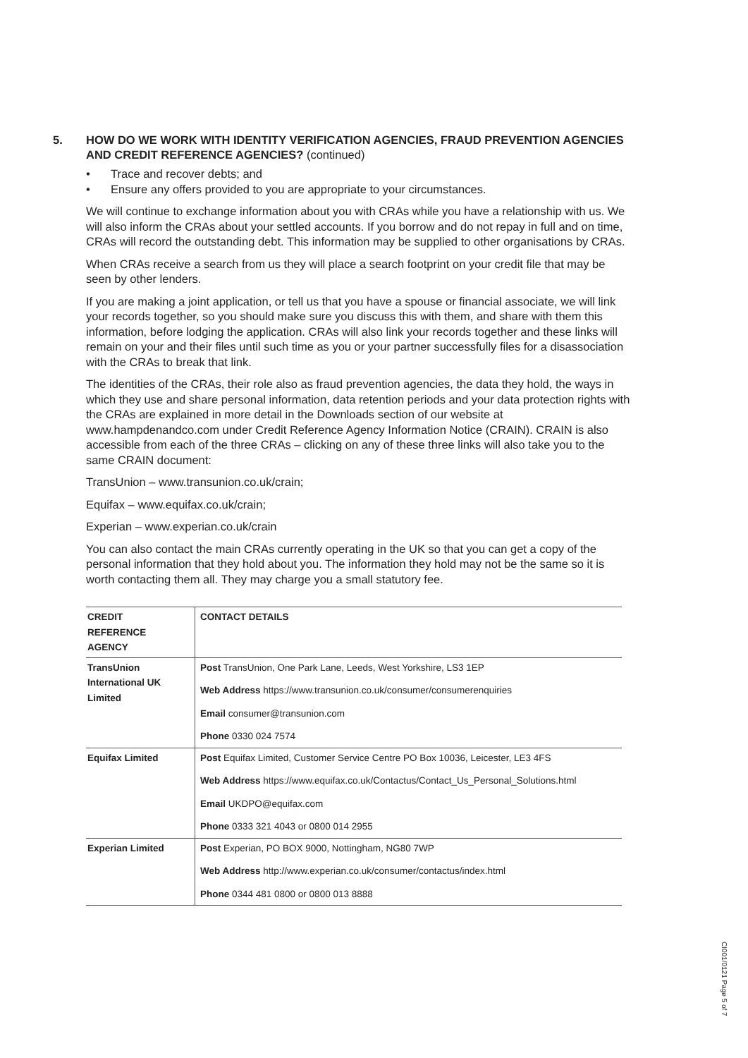5. HOW DO WE WORK WITH IDENTITY VERIFICATION AGENCIES, FRAUD PREVENTION AGENCIES AND CREDIT REFERENCE AGENCIES? (continued)
• Trace and recover debts; and
• Ensure any offers provided to you are appropriate to your circumstances.
We will continue to exchange information about you with CRAs while you have a relationship with us. We will also inform the CRAs about your settled accounts. If you borrow and do not repay in full and on time, CRAs will record the outstanding debt. This information may be supplied to other organisations by CRAs.
When CRAs receive a search from us they will place a search footprint on your credit file that may be seen by other lenders.
If you are making a joint application, or tell us that you have a spouse or financial associate, we will link your records together, so you should make sure you discuss this with them, and share with them this information, before lodging the application. CRAs will also link your records together and these links will remain on your and their files until such time as you or your partner successfully files for a disassociation with the CRAs to break that link.
The identities of the CRAs, their role also as fraud prevention agencies, the data they hold, the ways in which they use and share personal information, data retention periods and your data protection rights with the CRAs are explained in more detail in the Downloads section of our website at www.hampdenandco.com under Credit Reference Agency Information Notice (CRAIN). CRAIN is also accessible from each of the three CRAs – clicking on any of these three links will also take you to the same CRAIN document:
TransUnion – www.transunion.co.uk/crain;
Equifax – www.equifax.co.uk/crain;
Experian – www.experian.co.uk/crain
You can also contact the main CRAs currently operating in the UK so that you can get a copy of the personal information that they hold about you. The information they hold may not be the same so it is worth contacting them all. They may charge you a small statutory fee.
| CREDIT REFERENCE AGENCY | CONTACT DETAILS |
| --- | --- |
| TransUnion International UK Limited | Post TransUnion, One Park Lane, Leeds, West Yorkshire, LS3 1EP Web Address https://www.transunion.co.uk/consumer/consumerenquiries Email consumer@transunion.com Phone 0330 024 7574 |
| Equifax Limited | Post Equifax Limited, Customer Service Centre PO Box 10036, Leicester, LE3 4FS Web Address https://www.equifax.co.uk/Contactus/Contact_Us_Personal_Solutions.html Email UKDPO@equifax.com Phone 0333 321 4043 or 0800 014 2955 |
| Experian Limited | Post Experian, PO BOX 9000, Nottingham, NG80 7WP Web Address http://www.experian.co.uk/consumer/contactus/index.html Phone 0344 481 0800 or 0800 013 8888 |
CI001/0121 Page 5 of 7